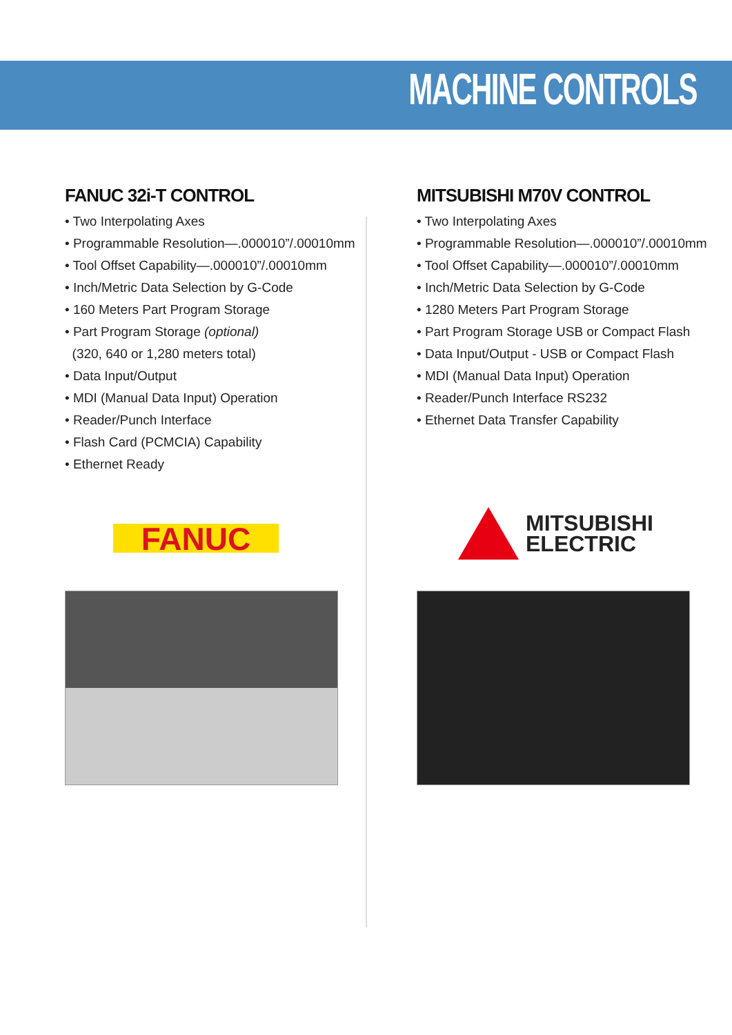MACHINE CONTROLS
FANUC 32i-T CONTROL
• Two Interpolating Axes
• Programmable Resolution—.000010”/.00010mm
• Tool Offset Capability—.000010”/.00010mm
• Inch/Metric Data Selection by G-Code
• 160 Meters Part Program Storage
• Part Program Storage (optional)
(320, 640 or 1,280 meters total)
• Data Input/Output
• MDI (Manual Data Input) Operation
• Reader/Punch Interface
• Flash Card (PCMCIA) Capability
• Ethernet Ready
FANUC
MITSUBISHI M70V CONTROL
• Two Interpolating Axes
• Programmable Resolution—.000010”/.00010mm
• Tool Offset Capability—.000010”/.00010mm
• Inch/Metric Data Selection by G-Code
• 1280 Meters Part Program Storage
• Part Program Storage USB or Compact Flash
• Data Input/Output - USB or Compact Flash
• MDI (Manual Data Input) Operation
• Reader/Punch Interface RS232
• Ethernet Data Transfer Capability
MITSUBISHI
ELECTRIC